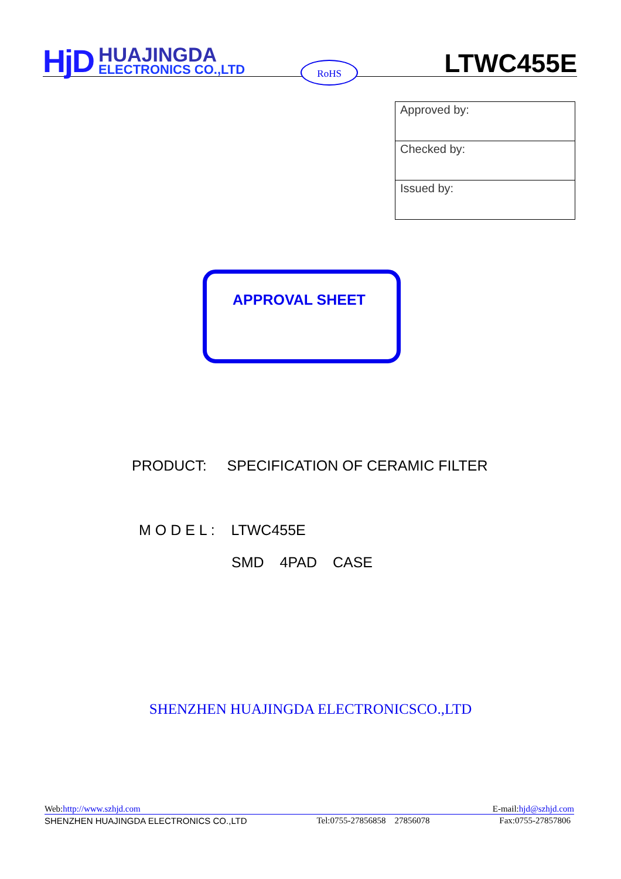HjD
HUAJINGDA
ELECTRONICS CO.,LTD
RoHS
LTWC455E
| Approved by: |
| Checked by: |
| Issued by: |
APPROVAL SHEET
PRODUCT: SPECIFICATION OF CERAMIC FILTER
M O D E L : LTWC455E
SMD 4PAD CASE
SHENZHEN HUAJINGDA ELECTRONICSCO.,LTD
Web:http://www.szhjd.com E-mail:hjd@szhjd.com
SHENZHEN HUAJINGDA ELECTRONICS CO.,LTD Tel:0755-27856858 27856078 Fax:0755-27857806